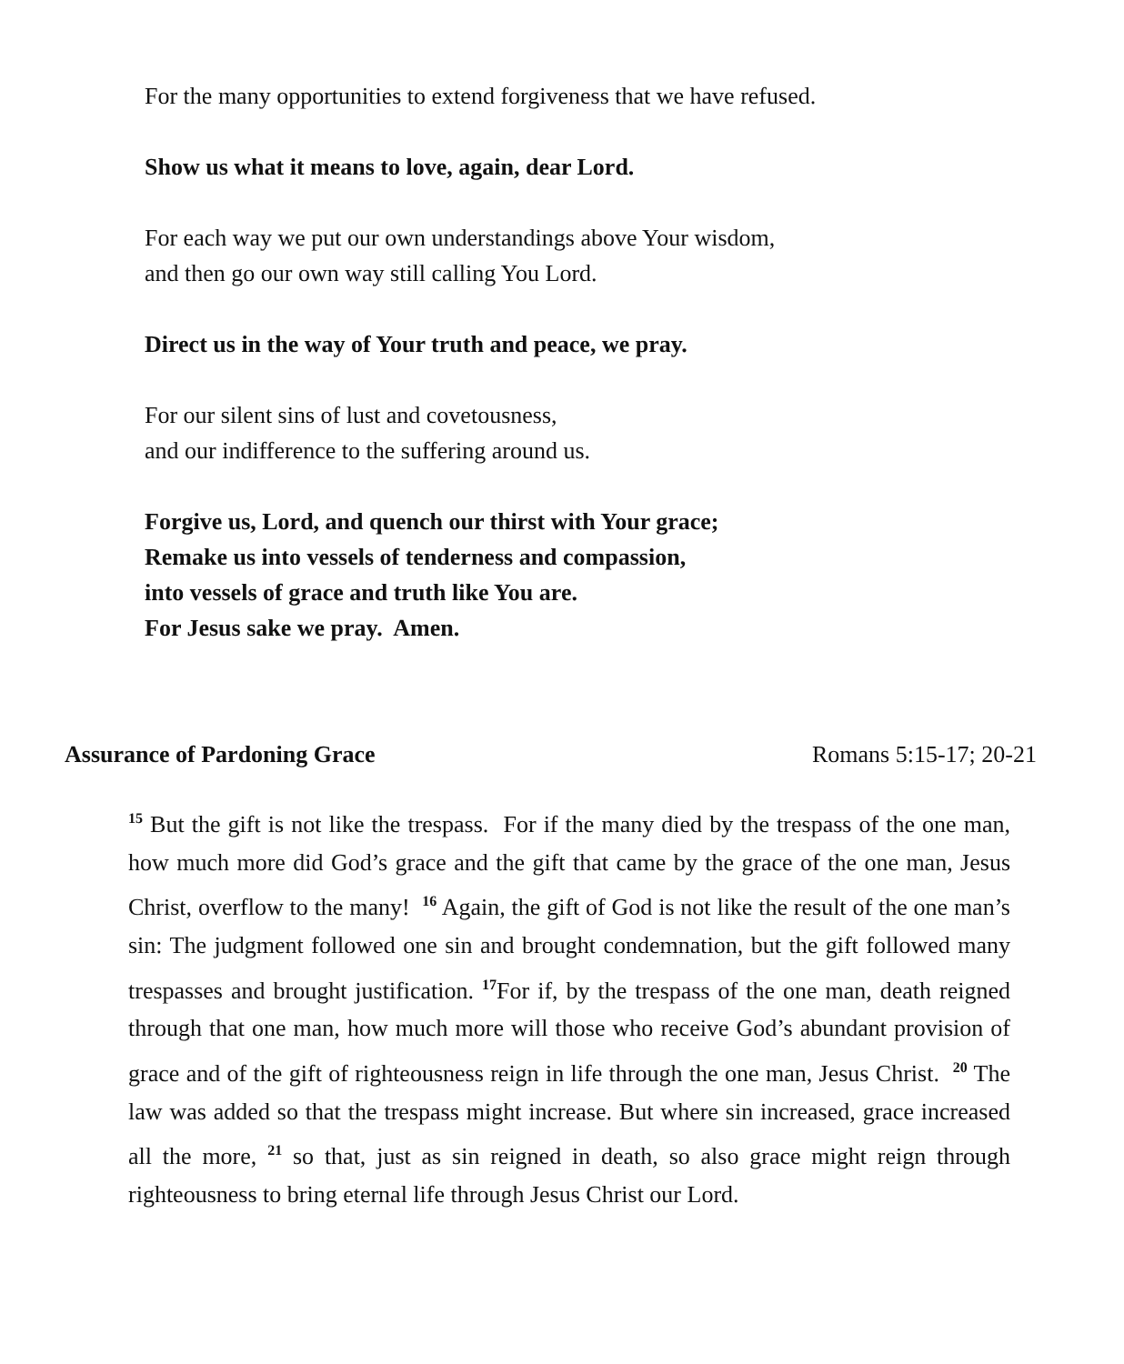For the many opportunities to extend forgiveness that we have refused.
Show us what it means to love, again, dear Lord.
For each way we put our own understandings above Your wisdom,
and then go our own way still calling You Lord.
Direct us in the way of Your truth and peace, we pray.
For our silent sins of lust and covetousness,
and our indifference to the suffering around us.
Forgive us, Lord, and quench our thirst with Your grace;
Remake us into vessels of tenderness and compassion,
into vessels of grace and truth like You are.
For Jesus sake we pray. Amen.
Assurance of Pardoning Grace Romans 5:15-17; 20-21
<sup>15</sup> But the gift is not like the trespass. For if the many died by the trespass of the one man, how much more did God’s grace and the gift that came by the grace of the one man, Jesus Christ, overflow to the many! <sup>16</sup> Again, the gift of God is not like the result of the one man’s sin: The judgment followed one sin and brought condemnation, but the gift followed many trespasses and brought justification. <sup>17</sup>For if, by the trespass of the one man, death reigned through that one man, how much more will those who receive God’s abundant provision of grace and of the gift of righteousness reign in life through the one man, Jesus Christ. <sup>20</sup> The law was added so that the trespass might increase. But where sin increased, grace increased all the more, <sup>21</sup> so that, just as sin reigned in death, so also grace might reign through righteousness to bring eternal life through Jesus Christ our Lord.